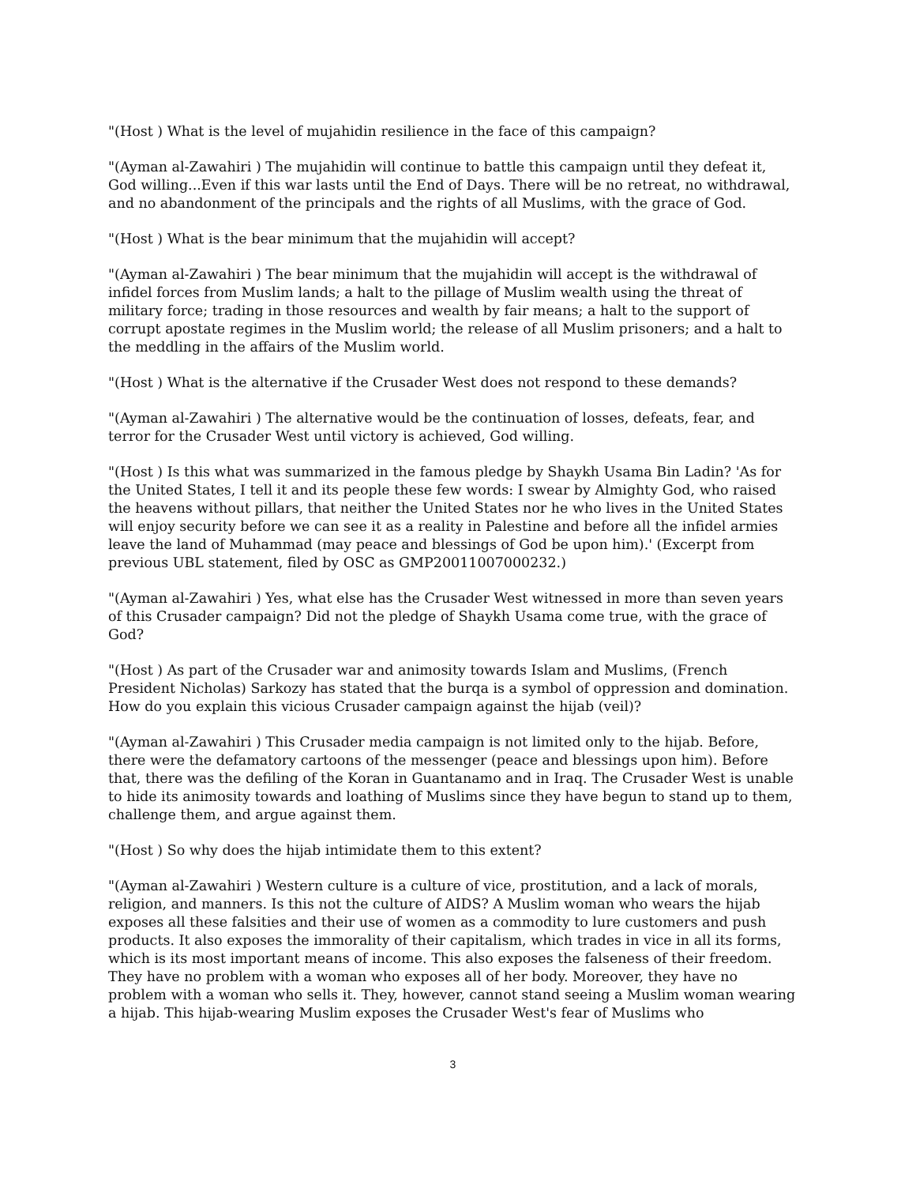"(Host ) What is the level of mujahidin resilience in the face of this campaign?
"(Ayman al-Zawahiri ) The mujahidin will continue to battle this campaign until they defeat it, God willing...Even if this war lasts until the End of Days. There will be no retreat, no withdrawal, and no abandonment of the principals and the rights of all Muslims, with the grace of God.
"(Host ) What is the bear minimum that the mujahidin will accept?
"(Ayman al-Zawahiri ) The bear minimum that the mujahidin will accept is the withdrawal of infidel forces from Muslim lands; a halt to the pillage of Muslim wealth using the threat of military force; trading in those resources and wealth by fair means; a halt to the support of corrupt apostate regimes in the Muslim world; the release of all Muslim prisoners; and a halt to the meddling in the affairs of the Muslim world.
"(Host ) What is the alternative if the Crusader West does not respond to these demands?
"(Ayman al-Zawahiri ) The alternative would be the continuation of losses, defeats, fear, and terror for the Crusader West until victory is achieved, God willing.
"(Host ) Is this what was summarized in the famous pledge by Shaykh Usama Bin Ladin? 'As for the United States, I tell it and its people these few words: I swear by Almighty God, who raised the heavens without pillars, that neither the United States nor he who lives in the United States will enjoy security before we can see it as a reality in Palestine and before all the infidel armies leave the land of Muhammad (may peace and blessings of God be upon him).' (Excerpt from previous UBL statement, filed by OSC as GMP20011007000232.)
"(Ayman al-Zawahiri ) Yes, what else has the Crusader West witnessed in more than seven years of this Crusader campaign? Did not the pledge of Shaykh Usama come true, with the grace of God?
"(Host ) As part of the Crusader war and animosity towards Islam and Muslims, (French President Nicholas) Sarkozy has stated that the burqa is a symbol of oppression and domination. How do you explain this vicious Crusader campaign against the hijab (veil)?
"(Ayman al-Zawahiri ) This Crusader media campaign is not limited only to the hijab. Before, there were the defamatory cartoons of the messenger (peace and blessings upon him). Before that, there was the defiling of the Koran in Guantanamo and in Iraq. The Crusader West is unable to hide its animosity towards and loathing of Muslims since they have begun to stand up to them, challenge them, and argue against them.
"(Host ) So why does the hijab intimidate them to this extent?
"(Ayman al-Zawahiri ) Western culture is a culture of vice, prostitution, and a lack of morals, religion, and manners. Is this not the culture of AIDS? A Muslim woman who wears the hijab exposes all these falsities and their use of women as a commodity to lure customers and push products. It also exposes the immorality of their capitalism, which trades in vice in all its forms, which is its most important means of income. This also exposes the falseness of their freedom. They have no problem with a woman who exposes all of her body. Moreover, they have no problem with a woman who sells it. They, however, cannot stand seeing a Muslim woman wearing a hijab. This hijab-wearing Muslim exposes the Crusader West's fear of Muslims who
3